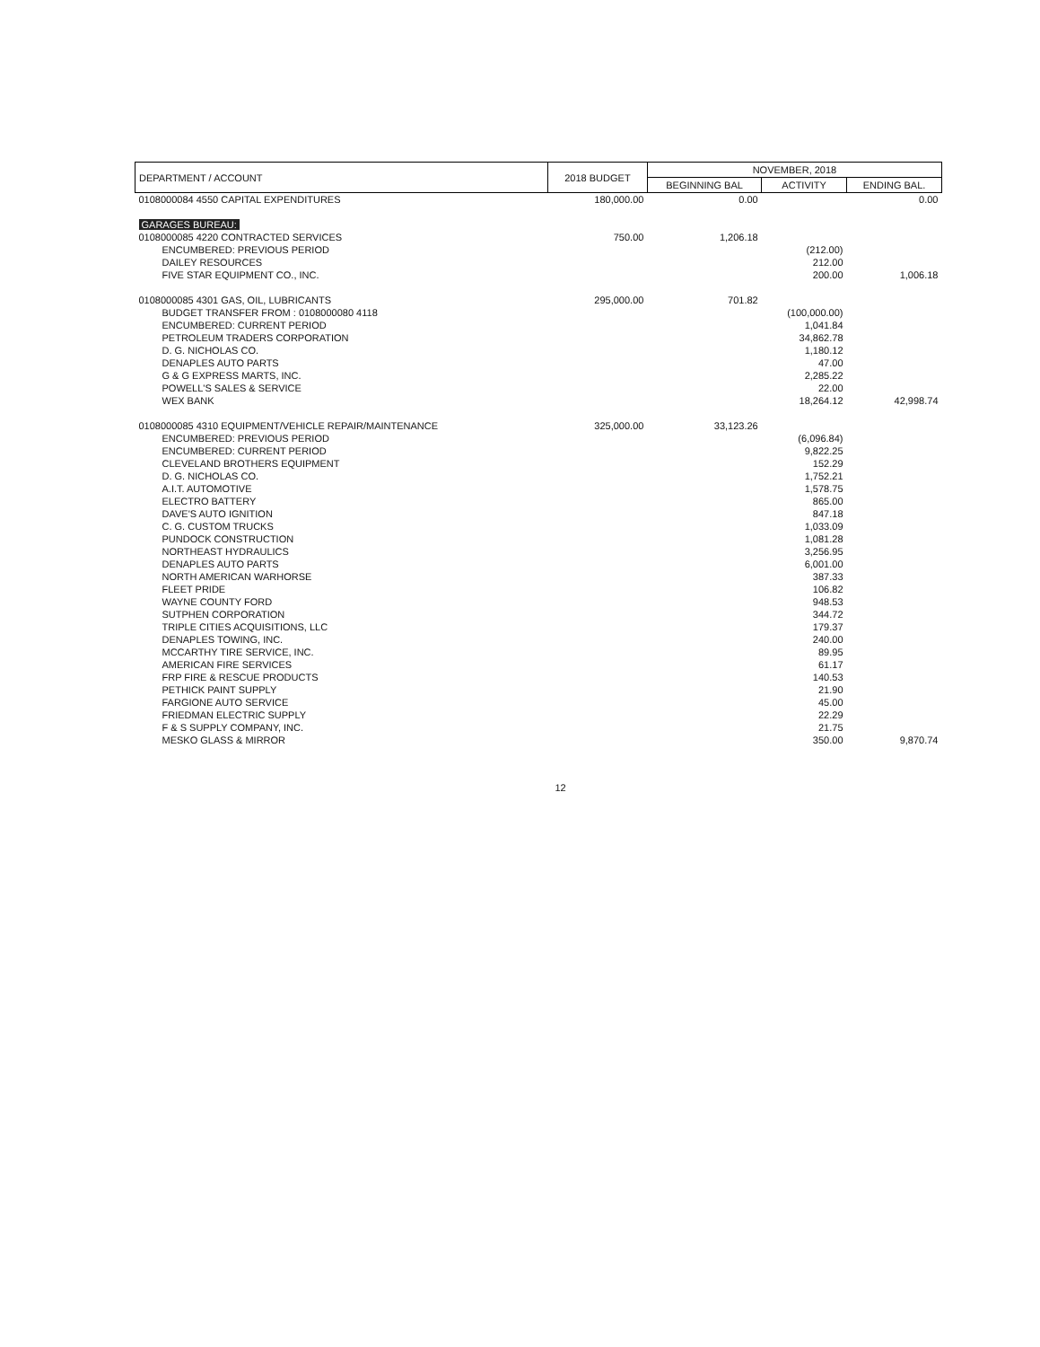| DEPARTMENT / ACCOUNT | 2018 BUDGET | NOVEMBER, 2018 | | |
| --- | --- | --- | --- | --- |
| | | BEGINNING BAL | ACTIVITY | ENDING BAL. |
| 0108000084 4550 CAPITAL EXPENDITURES | 180,000.00 | 0.00 | | 0.00 |
| GARAGES BUREAU: | | | | |
| 0108000085 4220 CONTRACTED SERVICES | 750.00 | 1,206.18 | | |
| ENCUMBERED: PREVIOUS PERIOD | | | (212.00) | |
| DAILEY RESOURCES | | | 212.00 | |
| FIVE STAR EQUIPMENT CO., INC. | | | 200.00 | 1,006.18 |
| 0108000085 4301 GAS, OIL, LUBRICANTS | 295,000.00 | 701.82 | | |
| BUDGET TRANSFER FROM : 0108000080 4118 | | | (100,000.00) | |
| ENCUMBERED: CURRENT PERIOD | | | 1,041.84 | |
| PETROLEUM TRADERS CORPORATION | | | 34,862.78 | |
| D. G. NICHOLAS CO. | | | 1,180.12 | |
| DENAPLES AUTO PARTS | | | 47.00 | |
| G & G EXPRESS MARTS, INC. | | | 2,285.22 | |
| POWELL'S SALES & SERVICE | | | 22.00 | |
| WEX BANK | | | 18,264.12 | 42,998.74 |
| 0108000085 4310 EQUIPMENT/VEHICLE REPAIR/MAINTENANCE | 325,000.00 | 33,123.26 | | |
| ENCUMBERED: PREVIOUS PERIOD | | | (6,096.84) | |
| ENCUMBERED: CURRENT PERIOD | | | 9,822.25 | |
| CLEVELAND BROTHERS EQUIPMENT | | | 152.29 | |
| D. G. NICHOLAS CO. | | | 1,752.21 | |
| A.I.T. AUTOMOTIVE | | | 1,578.75 | |
| ELECTRO BATTERY | | | 865.00 | |
| DAVE'S AUTO IGNITION | | | 847.18 | |
| C. G. CUSTOM TRUCKS | | | 1,033.09 | |
| PUNDOCK CONSTRUCTION | | | 1,081.28 | |
| NORTHEAST HYDRAULICS | | | 3,256.95 | |
| DENAPLES AUTO PARTS | | | 6,001.00 | |
| NORTH AMERICAN WARHORSE | | | 387.33 | |
| FLEET PRIDE | | | 106.82 | |
| WAYNE COUNTY FORD | | | 948.53 | |
| SUTPHEN CORPORATION | | | 344.72 | |
| TRIPLE CITIES ACQUISITIONS, LLC | | | 179.37 | |
| DENAPLES TOWING, INC. | | | 240.00 | |
| MCCARTHY TIRE SERVICE, INC. | | | 89.95 | |
| AMERICAN FIRE SERVICES | | | 61.17 | |
| FRP FIRE & RESCUE PRODUCTS | | | 140.53 | |
| PETHICK PAINT SUPPLY | | | 21.90 | |
| FARGIONE AUTO SERVICE | | | 45.00 | |
| FRIEDMAN ELECTRIC SUPPLY | | | 22.29 | |
| F & S SUPPLY COMPANY, INC. | | | 21.75 | |
| MESKO GLASS & MIRROR | | | 350.00 | 9,870.74 |
12